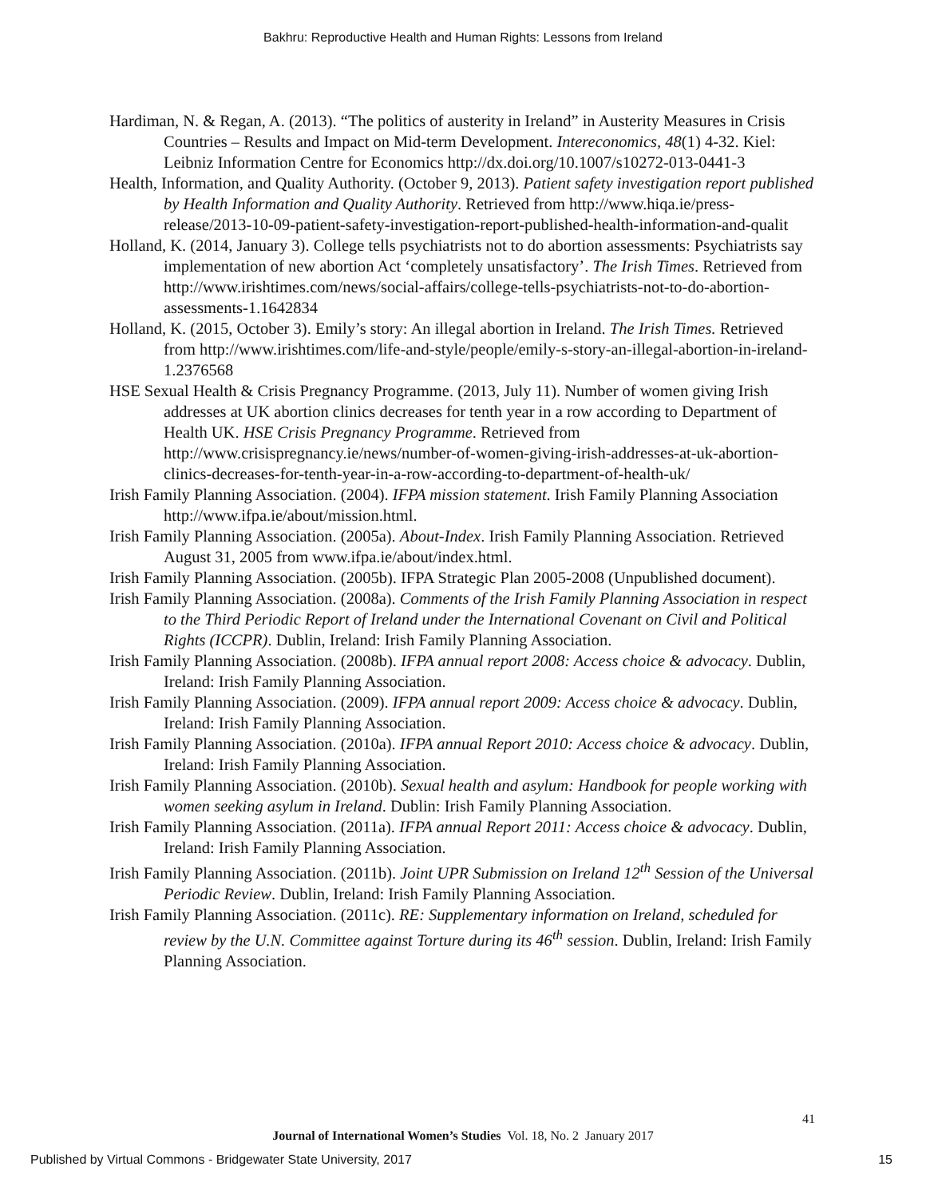Bakhru: Reproductive Health and Human Rights: Lessons from Ireland
Hardiman, N. & Regan, A. (2013). “The politics of austerity in Ireland” in Austerity Measures in Crisis Countries – Results and Impact on Mid-term Development. Intereconomics, 48(1) 4-32. Kiel: Leibniz Information Centre for Economics http://dx.doi.org/10.1007/s10272-013-0441-3
Health, Information, and Quality Authority. (October 9, 2013). Patient safety investigation report published by Health Information and Quality Authority. Retrieved from http://www.hiqa.ie/press-release/2013-10-09-patient-safety-investigation-report-published-health-information-and-qualit
Holland, K. (2014, January 3). College tells psychiatrists not to do abortion assessments: Psychiatrists say implementation of new abortion Act ‘completely unsatisfactory’. The Irish Times. Retrieved from http://www.irishtimes.com/news/social-affairs/college-tells-psychiatrists-not-to-do-abortion-assessments-1.1642834
Holland, K. (2015, October 3). Emily’s story: An illegal abortion in Ireland. The Irish Times. Retrieved from http://www.irishtimes.com/life-and-style/people/emily-s-story-an-illegal-abortion-in-ireland-1.2376568
HSE Sexual Health & Crisis Pregnancy Programme. (2013, July 11). Number of women giving Irish addresses at UK abortion clinics decreases for tenth year in a row according to Department of Health UK. HSE Crisis Pregnancy Programme. Retrieved from http://www.crisispregnancy.ie/news/number-of-women-giving-irish-addresses-at-uk-abortion-clinics-decreases-for-tenth-year-in-a-row-according-to-department-of-health-uk/
Irish Family Planning Association. (2004). IFPA mission statement. Irish Family Planning Association http://www.ifpa.ie/about/mission.html.
Irish Family Planning Association. (2005a). About-Index. Irish Family Planning Association. Retrieved August 31, 2005 from www.ifpa.ie/about/index.html.
Irish Family Planning Association. (2005b). IFPA Strategic Plan 2005-2008 (Unpublished document).
Irish Family Planning Association. (2008a). Comments of the Irish Family Planning Association in respect to the Third Periodic Report of Ireland under the International Covenant on Civil and Political Rights (ICCPR). Dublin, Ireland: Irish Family Planning Association.
Irish Family Planning Association. (2008b). IFPA annual report 2008: Access choice & advocacy. Dublin, Ireland: Irish Family Planning Association.
Irish Family Planning Association. (2009). IFPA annual report 2009: Access choice & advocacy. Dublin, Ireland: Irish Family Planning Association.
Irish Family Planning Association. (2010a). IFPA annual Report 2010: Access choice & advocacy. Dublin, Ireland: Irish Family Planning Association.
Irish Family Planning Association. (2010b). Sexual health and asylum: Handbook for people working with women seeking asylum in Ireland. Dublin: Irish Family Planning Association.
Irish Family Planning Association. (2011a). IFPA annual Report 2011: Access choice & advocacy. Dublin, Ireland: Irish Family Planning Association.
Irish Family Planning Association. (2011b). Joint UPR Submission on Ireland 12<sup>th</sup> Session of the Universal Periodic Review. Dublin, Ireland: Irish Family Planning Association.
Irish Family Planning Association. (2011c). RE: Supplementary information on Ireland, scheduled for review by the U.N. Committee against Torture during its 46<sup>th</sup> session. Dublin, Ireland: Irish Family Planning Association.
41
Journal of International Women’s Studies Vol. 18, No. 2 January 2017
Published by Virtual Commons - Bridgewater State University, 2017 15